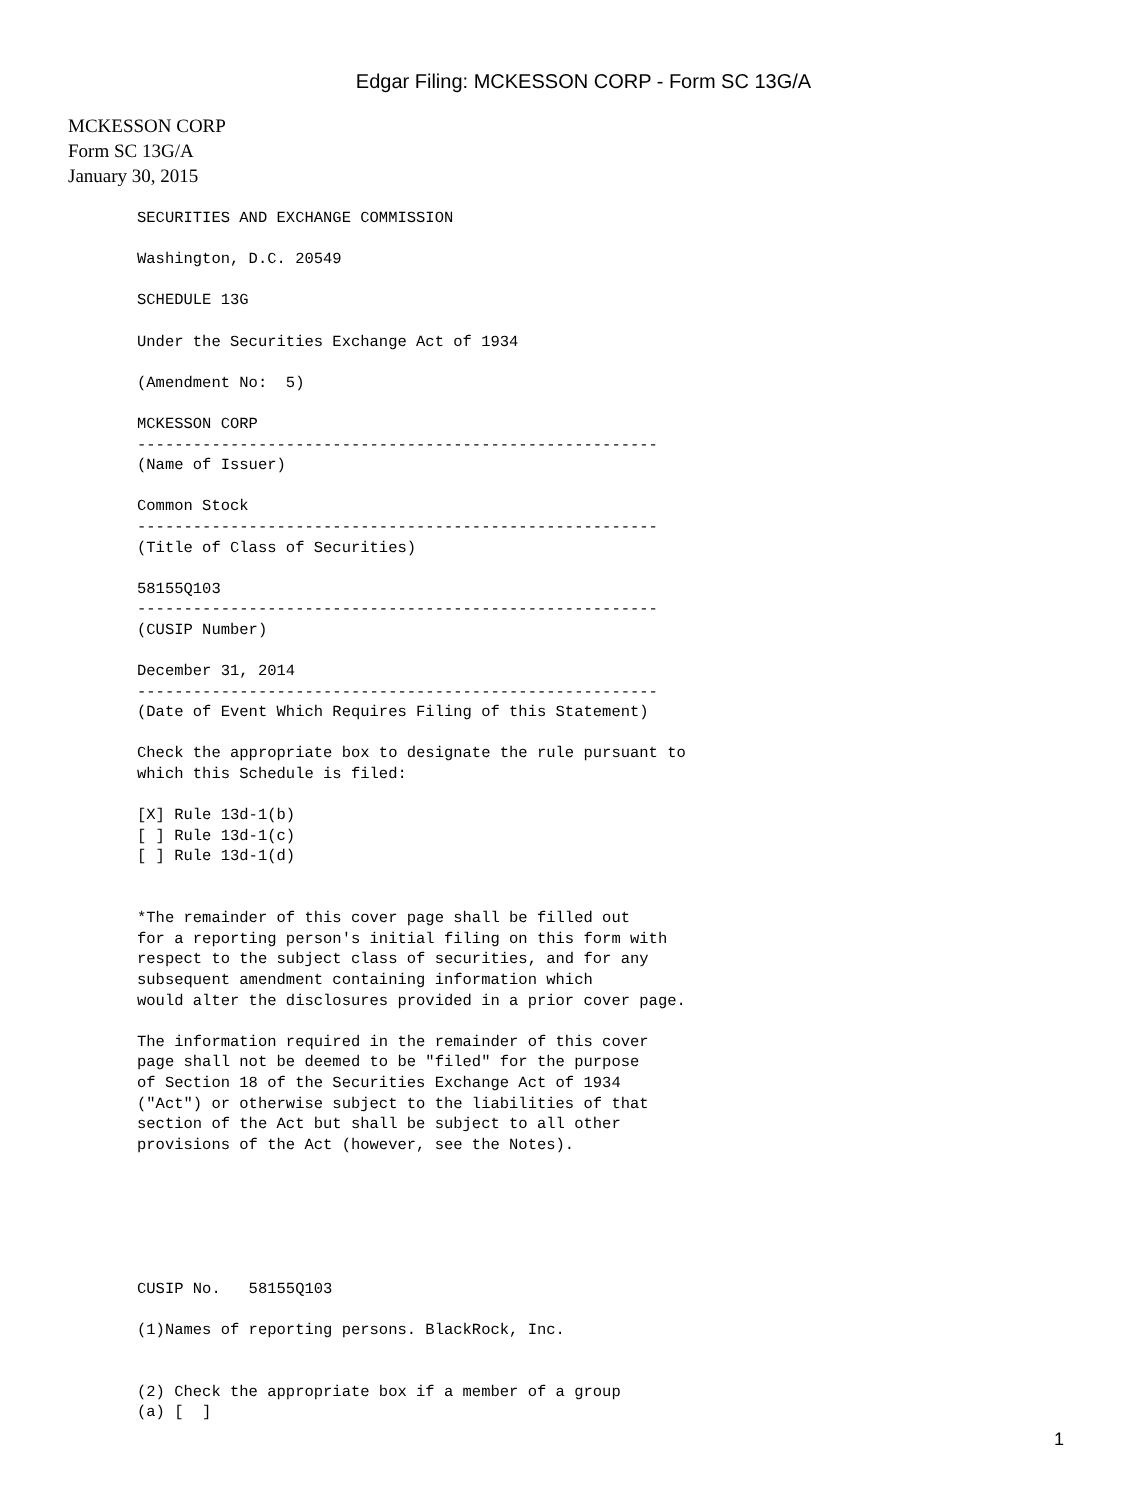Edgar Filing: MCKESSON CORP - Form SC 13G/A
MCKESSON CORP
Form SC 13G/A
January 30, 2015
SECURITIES AND EXCHANGE COMMISSION

Washington, D.C. 20549

SCHEDULE 13G

Under the Securities Exchange Act of 1934

(Amendment No:  5)

MCKESSON CORP
--------------------------------------------------------
(Name of Issuer)

Common Stock
--------------------------------------------------------
(Title of Class of Securities)

58155Q103
--------------------------------------------------------
(CUSIP Number)

December 31, 2014
--------------------------------------------------------
(Date of Event Which Requires Filing of this Statement)

Check the appropriate box to designate the rule pursuant to
which this Schedule is filed:

[X] Rule 13d-1(b)
[ ] Rule 13d-1(c)
[ ] Rule 13d-1(d)


*The remainder of this cover page shall be filled out
for a reporting person's initial filing on this form with
respect to the subject class of securities, and for any
subsequent amendment containing information which
would alter the disclosures provided in a prior cover page.

The information required in the remainder of this cover
page shall not be deemed to be "filed" for the purpose
of Section 18 of the Securities Exchange Act of 1934
("Act") or otherwise subject to the liabilities of that
section of the Act but shall be subject to all other
provisions of the Act (however, see the Notes).






CUSIP No.   58155Q103

(1)Names of reporting persons. BlackRock, Inc.


(2) Check the appropriate box if a member of a group
(a) [  ]
1